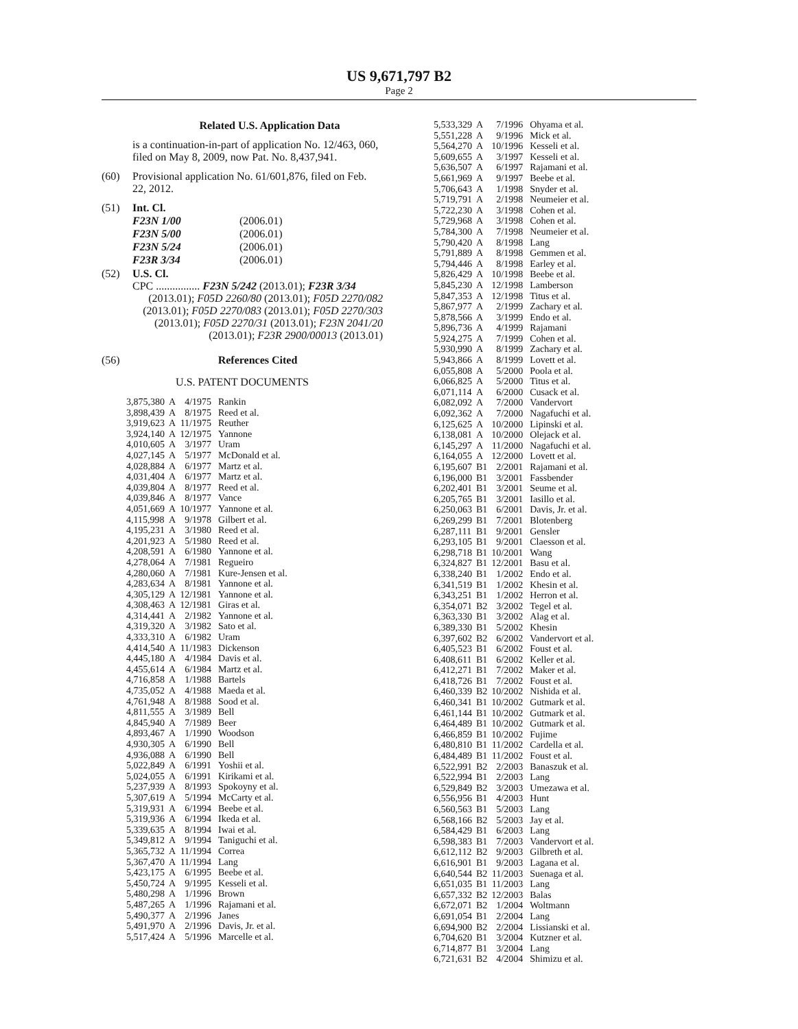US 9,671,797 B2
Page 2
Related U.S. Application Data
is a continuation-in-part of application No. 12/463, 060, filed on May 8, 2009, now Pat. No. 8,437,941.
(60) Provisional application No. 61/601,876, filed on Feb. 22, 2012.
(51) Int. Cl.
| F23N 1/00 | (2006.01) |
| F23N 5/00 | (2006.01) |
| F23N 5/24 | (2006.01) |
| F23R 3/34 | (2006.01) |
(52) U.S. Cl.
CPC ................ F23N 5/242 (2013.01); F23R 3/34
(2013.01); F05D 2260/80 (2013.01); F05D 2270/082 (2013.01); F05D 2270/083 (2013.01); F05D 2270/303 (2013.01); F05D 2270/31 (2013.01); F23N 2041/20 (2013.01); F23R 2900/00013 (2013.01)
(56) References Cited
U.S. PATENT DOCUMENTS
| 3,875,380 | A | 4/1975 | Rankin |
| 3,898,439 | A | 8/1975 | Reed et al. |
| 3,919,623 | A | 11/1975 | Reuther |
| 3,924,140 | A | 12/1975 | Yannone |
| 4,010,605 | A | 3/1977 | Uram |
| 4,027,145 | A | 5/1977 | McDonald et al. |
| 4,028,884 | A | 6/1977 | Martz et al. |
| 4,031,404 | A | 6/1977 | Martz et al. |
| 4,039,804 | A | 8/1977 | Reed et al. |
| 4,039,846 | A | 8/1977 | Vance |
| 4,051,669 | A | 10/1977 | Yannone et al. |
| 4,115,998 | A | 9/1978 | Gilbert et al. |
| 4,195,231 | A | 3/1980 | Reed et al. |
| 4,201,923 | A | 5/1980 | Reed et al. |
| 4,208,591 | A | 6/1980 | Yannone et al. |
| 4,278,064 | A | 7/1981 | Regueiro |
| 4,280,060 | A | 7/1981 | Kure-Jensen et al. |
| 4,283,634 | A | 8/1981 | Yannone et al. |
| 4,305,129 | A | 12/1981 | Yannone et al. |
| 4,308,463 | A | 12/1981 | Giras et al. |
| 4,314,441 | A | 2/1982 | Yannone et al. |
| 4,319,320 | A | 3/1982 | Sato et al. |
| 4,333,310 | A | 6/1982 | Uram |
| 4,414,540 | A | 11/1983 | Dickenson |
| 4,445,180 | A | 4/1984 | Davis et al. |
| 4,455,614 | A | 6/1984 | Martz et al. |
| 4,716,858 | A | 1/1988 | Bartels |
| 4,735,052 | A | 4/1988 | Maeda et al. |
| 4,761,948 | A | 8/1988 | Sood et al. |
| 4,811,555 | A | 3/1989 | Bell |
| 4,845,940 | A | 7/1989 | Beer |
| 4,893,467 | A | 1/1990 | Woodson |
| 4,930,305 | A | 6/1990 | Bell |
| 4,936,088 | A | 6/1990 | Bell |
| 5,022,849 | A | 6/1991 | Yoshii et al. |
| 5,024,055 | A | 6/1991 | Kirikami et al. |
| 5,237,939 | A | 8/1993 | Spokoyny et al. |
| 5,307,619 | A | 5/1994 | McCarty et al. |
| 5,319,931 | A | 6/1994 | Beebe et al. |
| 5,319,936 | A | 6/1994 | Ikeda et al. |
| 5,339,635 | A | 8/1994 | Iwai et al. |
| 5,349,812 | A | 9/1994 | Taniguchi et al. |
| 5,365,732 | A | 11/1994 | Correa |
| 5,367,470 | A | 11/1994 | Lang |
| 5,423,175 | A | 6/1995 | Beebe et al. |
| 5,450,724 | A | 9/1995 | Kesseli et al. |
| 5,480,298 | A | 1/1996 | Brown |
| 5,487,265 | A | 1/1996 | Rajamani et al. |
| 5,490,377 | A | 2/1996 | Janes |
| 5,491,970 | A | 2/1996 | Davis, Jr. et al. |
| 5,517,424 | A | 5/1996 | Marcelle et al. |
| 5,533,329 | A | 7/1996 | Ohyama et al. |
| 5,551,228 | A | 9/1996 | Mick et al. |
| 5,564,270 | A | 10/1996 | Kesseli et al. |
| 5,609,655 | A | 3/1997 | Kesseli et al. |
| 5,636,507 | A | 6/1997 | Rajamani et al. |
| 5,661,969 | A | 9/1997 | Beebe et al. |
| 5,706,643 | A | 1/1998 | Snyder et al. |
| 5,719,791 | A | 2/1998 | Neumeier et al. |
| 5,722,230 | A | 3/1998 | Cohen et al. |
| 5,729,968 | A | 3/1998 | Cohen et al. |
| 5,784,300 | A | 7/1998 | Neumeier et al. |
| 5,790,420 | A | 8/1998 | Lang |
| 5,791,889 | A | 8/1998 | Gemmen et al. |
| 5,794,446 | A | 8/1998 | Earley et al. |
| 5,826,429 | A | 10/1998 | Beebe et al. |
| 5,845,230 | A | 12/1998 | Lamberson |
| 5,847,353 | A | 12/1998 | Titus et al. |
| 5,867,977 | A | 2/1999 | Zachary et al. |
| 5,878,566 | A | 3/1999 | Endo et al. |
| 5,896,736 | A | 4/1999 | Rajamani |
| 5,924,275 | A | 7/1999 | Cohen et al. |
| 5,930,990 | A | 8/1999 | Zachary et al. |
| 5,943,866 | A | 8/1999 | Lovett et al. |
| 6,055,808 | A | 5/2000 | Poola et al. |
| 6,066,825 | A | 5/2000 | Titus et al. |
| 6,071,114 | A | 6/2000 | Cusack et al. |
| 6,082,092 | A | 7/2000 | Vandervort |
| 6,092,362 | A | 7/2000 | Nagafuchi et al. |
| 6,125,625 | A | 10/2000 | Lipinski et al. |
| 6,138,081 | A | 10/2000 | Olejack et al. |
| 6,145,297 | A | 11/2000 | Nagafuchi et al. |
| 6,164,055 | A | 12/2000 | Lovett et al. |
| 6,195,607 | B1 | 2/2001 | Rajamani et al. |
| 6,196,000 | B1 | 3/2001 | Fassbender |
| 6,202,401 | B1 | 3/2001 | Seume et al. |
| 6,205,765 | B1 | 3/2001 | Iasillo et al. |
| 6,250,063 | B1 | 6/2001 | Davis, Jr. et al. |
| 6,269,299 | B1 | 7/2001 | Blotenberg |
| 6,287,111 | B1 | 9/2001 | Gensler |
| 6,293,105 | B1 | 9/2001 | Claesson et al. |
| 6,298,718 | B1 | 10/2001 | Wang |
| 6,324,827 | B1 | 12/2001 | Basu et al. |
| 6,338,240 | B1 | 1/2002 | Endo et al. |
| 6,341,519 | B1 | 1/2002 | Khesin et al. |
| 6,343,251 | B1 | 1/2002 | Herron et al. |
| 6,354,071 | B2 | 3/2002 | Tegel et al. |
| 6,363,330 | B1 | 3/2002 | Alag et al. |
| 6,389,330 | B1 | 5/2002 | Khesin |
| 6,397,602 | B2 | 6/2002 | Vandervort et al. |
| 6,405,523 | B1 | 6/2002 | Foust et al. |
| 6,408,611 | B1 | 6/2002 | Keller et al. |
| 6,412,271 | B1 | 7/2002 | Maker et al. |
| 6,418,726 | B1 | 7/2002 | Foust et al. |
| 6,460,339 | B2 | 10/2002 | Nishida et al. |
| 6,460,341 | B1 | 10/2002 | Gutmark et al. |
| 6,461,144 | B1 | 10/2002 | Gutmark et al. |
| 6,464,489 | B1 | 10/2002 | Gutmark et al. |
| 6,466,859 | B1 | 10/2002 | Fujime |
| 6,480,810 | B1 | 11/2002 | Cardella et al. |
| 6,484,489 | B1 | 11/2002 | Foust et al. |
| 6,522,991 | B2 | 2/2003 | Banaszuk et al. |
| 6,522,994 | B1 | 2/2003 | Lang |
| 6,529,849 | B2 | 3/2003 | Umezawa et al. |
| 6,556,956 | B1 | 4/2003 | Hunt |
| 6,560,563 | B1 | 5/2003 | Lang |
| 6,568,166 | B2 | 5/2003 | Jay et al. |
| 6,584,429 | B1 | 6/2003 | Lang |
| 6,598,383 | B1 | 7/2003 | Vandervort et al. |
| 6,612,112 | B2 | 9/2003 | Gilbreth et al. |
| 6,616,901 | B1 | 9/2003 | Lagana et al. |
| 6,640,544 | B2 | 11/2003 | Suenaga et al. |
| 6,651,035 | B1 | 11/2003 | Lang |
| 6,657,332 | B2 | 12/2003 | Balas |
| 6,672,071 | B2 | 1/2004 | Woltmann |
| 6,691,054 | B1 | 2/2004 | Lang |
| 6,694,900 | B2 | 2/2004 | Lissianski et al. |
| 6,704,620 | B1 | 3/2004 | Kutzner et al. |
| 6,714,877 | B1 | 3/2004 | Lang |
| 6,721,631 | B2 | 4/2004 | Shimizu et al. |